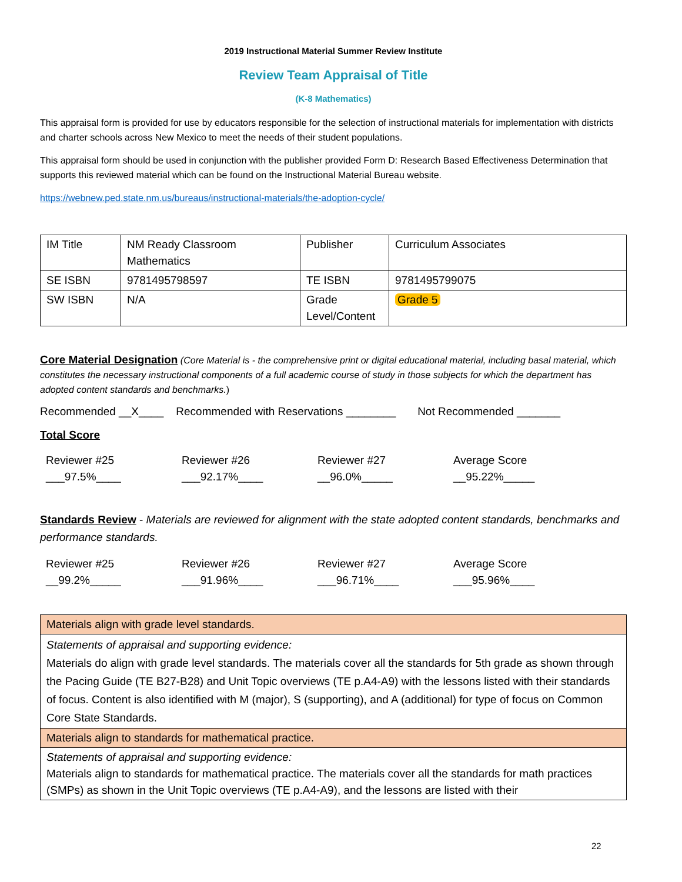2019 Instructional Material Summer Review Institute
Review Team Appraisal of Title
(K-8 Mathematics)
This appraisal form is provided for use by educators responsible for the selection of instructional materials for implementation with districts and charter schools across New Mexico to meet the needs of their student populations.
This appraisal form should be used in conjunction with the publisher provided Form D: Research Based Effectiveness Determination that supports this reviewed material which can be found on the Instructional Material Bureau website.
https://webnew.ped.state.nm.us/bureaus/instructional-materials/the-adoption-cycle/
| IM Title | NM Ready Classroom Mathematics | Publisher | Curriculum Associates |
| SE ISBN | 9781495798597 | TE ISBN | 9781495799075 |
| SW ISBN | N/A | Grade Level/Content | Grade 5 |
Core Material Designation (Core Material is - the comprehensive print or digital educational material, including basal material, which constitutes the necessary instructional components of a full academic course of study in those subjects for which the department has adopted content standards and benchmarks.)
Recommended __X____ Recommended with Reservations ________ Not Recommended _______
Total Score
Reviewer #25
___97.5%____
Reviewer #26
___92.17%____
Reviewer #27
__96.0%_____
Average Score
__95.22%_____
Standards Review - Materials are reviewed for alignment with the state adopted content standards, benchmarks and performance standards.
Reviewer #25
__99.2%_____
Reviewer #26
___91.96%____
Reviewer #27
___96.71%____
Average Score
___95.96%____
| Materials align with grade level standards. |
| Statements of appraisal and supporting evidence: Materials do align with grade level standards. The materials cover all the standards for 5th grade as shown through the Pacing Guide (TE B27-B28) and Unit Topic overviews (TE p.A4-A9) with the lessons listed with their standards of focus. Content is also identified with M (major), S (supporting), and A (additional) for type of focus on Common Core State Standards. |
| Materials align to standards for mathematical practice. |
| Statements of appraisal and supporting evidence: Materials align to standards for mathematical practice. The materials cover all the standards for math practices (SMPs) as shown in the Unit Topic overviews (TE p.A4-A9), and the lessons are listed with their |
22